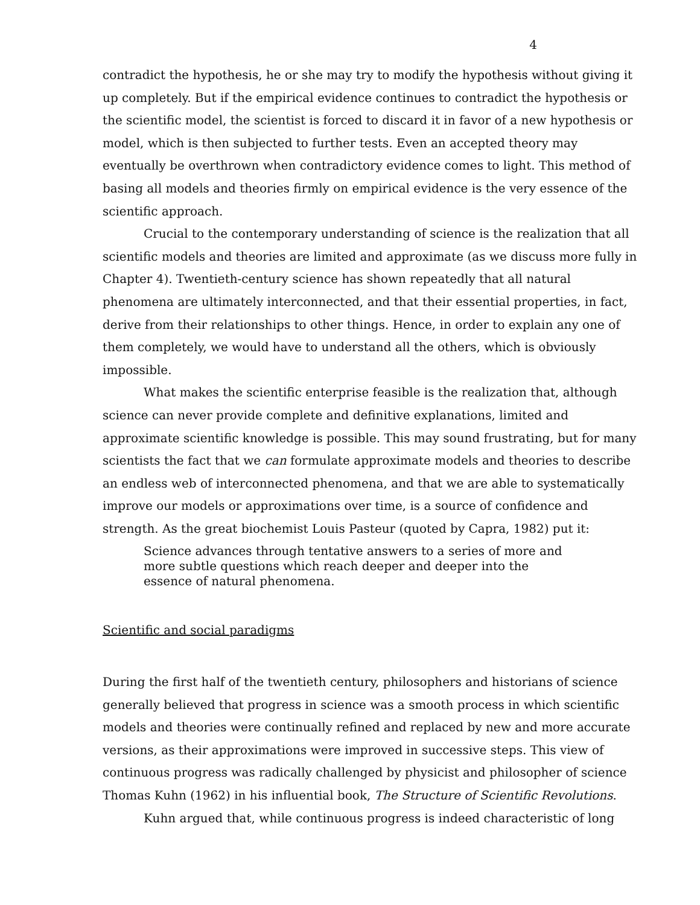4
contradict the hypothesis, he or she may try to modify the hypothesis without giving it up completely. But if the empirical evidence continues to contradict the hypothesis or the scientific model, the scientist is forced to discard it in favor of a new hypothesis or model, which is then subjected to further tests. Even an accepted theory may eventually be overthrown when contradictory evidence comes to light. This method of basing all models and theories firmly on empirical evidence is the very essence of the scientific approach.
Crucial to the contemporary understanding of science is the realization that all scientific models and theories are limited and approximate (as we discuss more fully in Chapter 4). Twentieth-century science has shown repeatedly that all natural phenomena are ultimately interconnected, and that their essential properties, in fact, derive from their relationships to other things. Hence, in order to explain any one of them completely, we would have to understand all the others, which is obviously impossible.
What makes the scientific enterprise feasible is the realization that, although science can never provide complete and definitive explanations, limited and approximate scientific knowledge is possible. This may sound frustrating, but for many scientists the fact that we can formulate approximate models and theories to describe an endless web of interconnected phenomena, and that we are able to systematically improve our models or approximations over time, is a source of confidence and strength. As the great biochemist Louis Pasteur (quoted by Capra, 1982) put it:
Science advances through tentative answers to a series of more and more subtle questions which reach deeper and deeper into the essence of natural phenomena.
Scientific and social paradigms
During the first half of the twentieth century, philosophers and historians of science generally believed that progress in science was a smooth process in which scientific models and theories were continually refined and replaced by new and more accurate versions, as their approximations were improved in successive steps. This view of continuous progress was radically challenged by physicist and philosopher of science Thomas Kuhn (1962) in his influential book, The Structure of Scientific Revolutions.
Kuhn argued that, while continuous progress is indeed characteristic of long